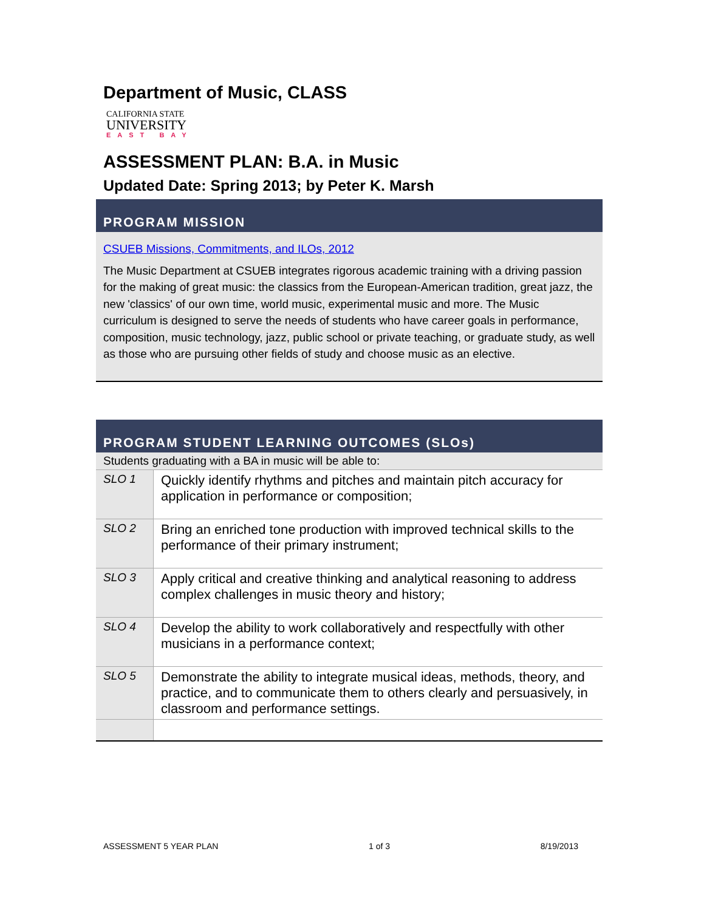Department of Music, CLASS
CALIFORNIA STATE
UNIVERSITY
EAST BAY
ASSESSMENT PLAN: B.A. in Music
Updated Date: Spring 2013; by Peter K. Marsh
PROGRAM MISSION
CSUEB Missions, Commitments, and ILOs, 2012
The Music Department at CSUEB integrates rigorous academic training with a driving passion for the making of great music: the classics from the European-American tradition, great jazz, the new 'classics' of our own time, world music, experimental music and more. The Music curriculum is designed to serve the needs of students who have career goals in performance, composition, music technology, jazz, public school or private teaching, or graduate study, as well as those who are pursuing other fields of study and choose music as an elective.
PROGRAM STUDENT LEARNING OUTCOMES (SLOs)
| Students graduating with a BA in music will be able to: | |
| SLO 1 | Quickly identify rhythms and pitches and maintain pitch accuracy for application in performance or composition; |
| SLO 2 | Bring an enriched tone production with improved technical skills to the performance of their primary instrument; |
| SLO 3 | Apply critical and creative thinking and analytical reasoning to address complex challenges in music theory and history; |
| SLO 4 | Develop the ability to work collaboratively and respectfully with other musicians in a performance context; |
| SLO 5 | Demonstrate the ability to integrate musical ideas, methods, theory, and practice, and to communicate them to others clearly and persuasively, in classroom and performance settings. |
ASSESSMENT 5 YEAR PLAN 1 of 3 8/19/2013